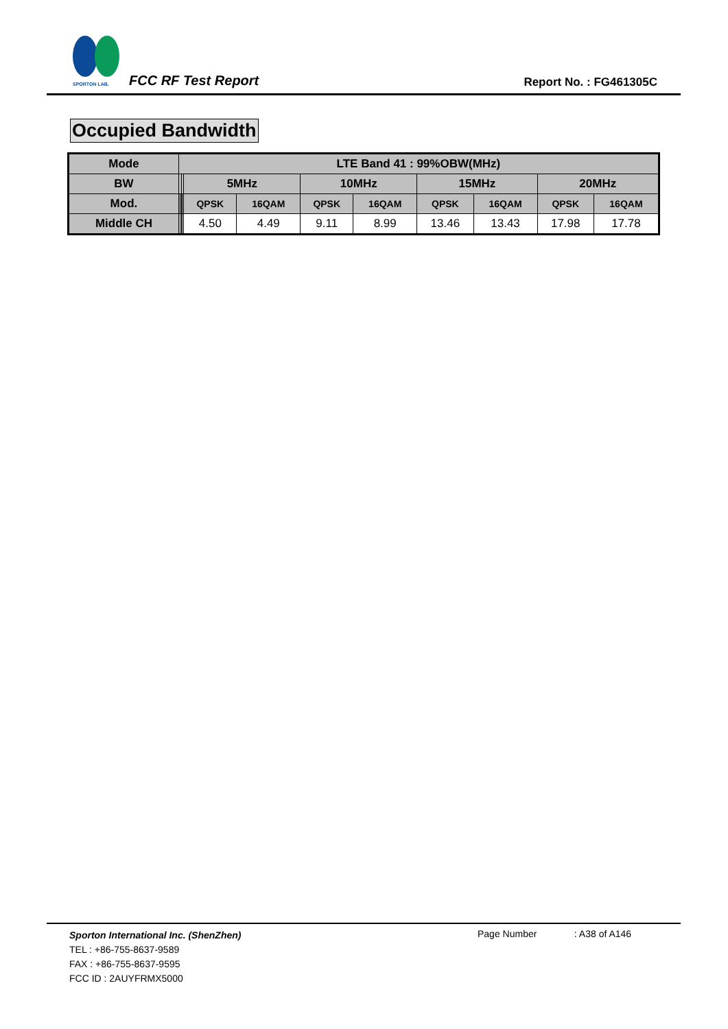SPORTON LAB.
FCC RF Test Report Report No. : FG461305C
Occupied Bandwidth
| Mode | LTE Band 41 : 99%OBW(MHz) | | | | | | | | | | | |
| --- | --- | --- | --- | --- | --- | --- | --- | --- | --- | --- | --- | --- |
| BW | | | | | 5MHz | | 10MHz | | 15MHz | | 20MHz | |
| Mod. | | | | | QPSK | 16QAM | QPSK | 16QAM | QPSK | 16QAM | QPSK | 16QAM |
| Middle CH | | | | | 4.50 | 4.49 | 9.11 | 8.99 | 13.46 | 13.43 | 17.98 | 17.78 |
Sporton International Inc. (ShenZhen)
Page Number : A38 of A146
TEL : +86-755-8637-9589
FAX : +86-755-8637-9595
FCC ID : 2AUYFRMX5000